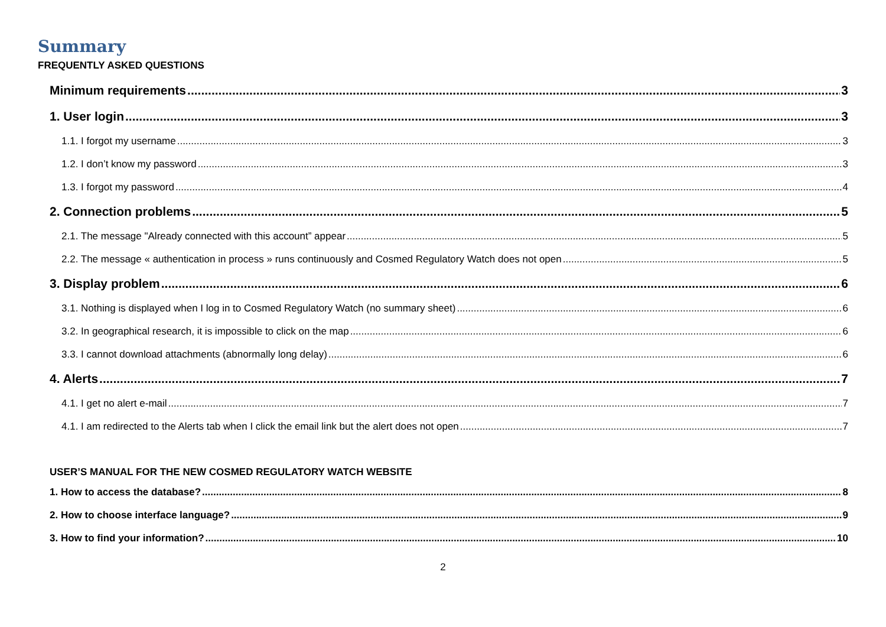Summary
FREQUENTLY ASKED QUESTIONS
Minimum requirements 3
1. User login 3
1.1. I forgot my username 3
1.2. I don’t know my password 3
1.3. I forgot my password 4
2. Connection problems 5
2.1. The message "Already connected with this account” appear 5
2.2. The message « authentication in process » runs continuously and Cosmed Regulatory Watch does not open 5
3. Display problem 6
3.1. Nothing is displayed when I log in to Cosmed Regulatory Watch (no summary sheet) 6
3.2. In geographical research, it is impossible to click on the map 6
3.3. I cannot download attachments (abnormally long delay) 6
4. Alerts 7
4.1. I get no alert e-mail 7
4.1. I am redirected to the Alerts tab when I click the email link but the alert does not open 7
USER’S MANUAL FOR THE NEW COSMED REGULATORY WATCH WEBSITE
1. How to access the database? 8
2. How to choose interface language? 9
3. How to find your information? 10
2